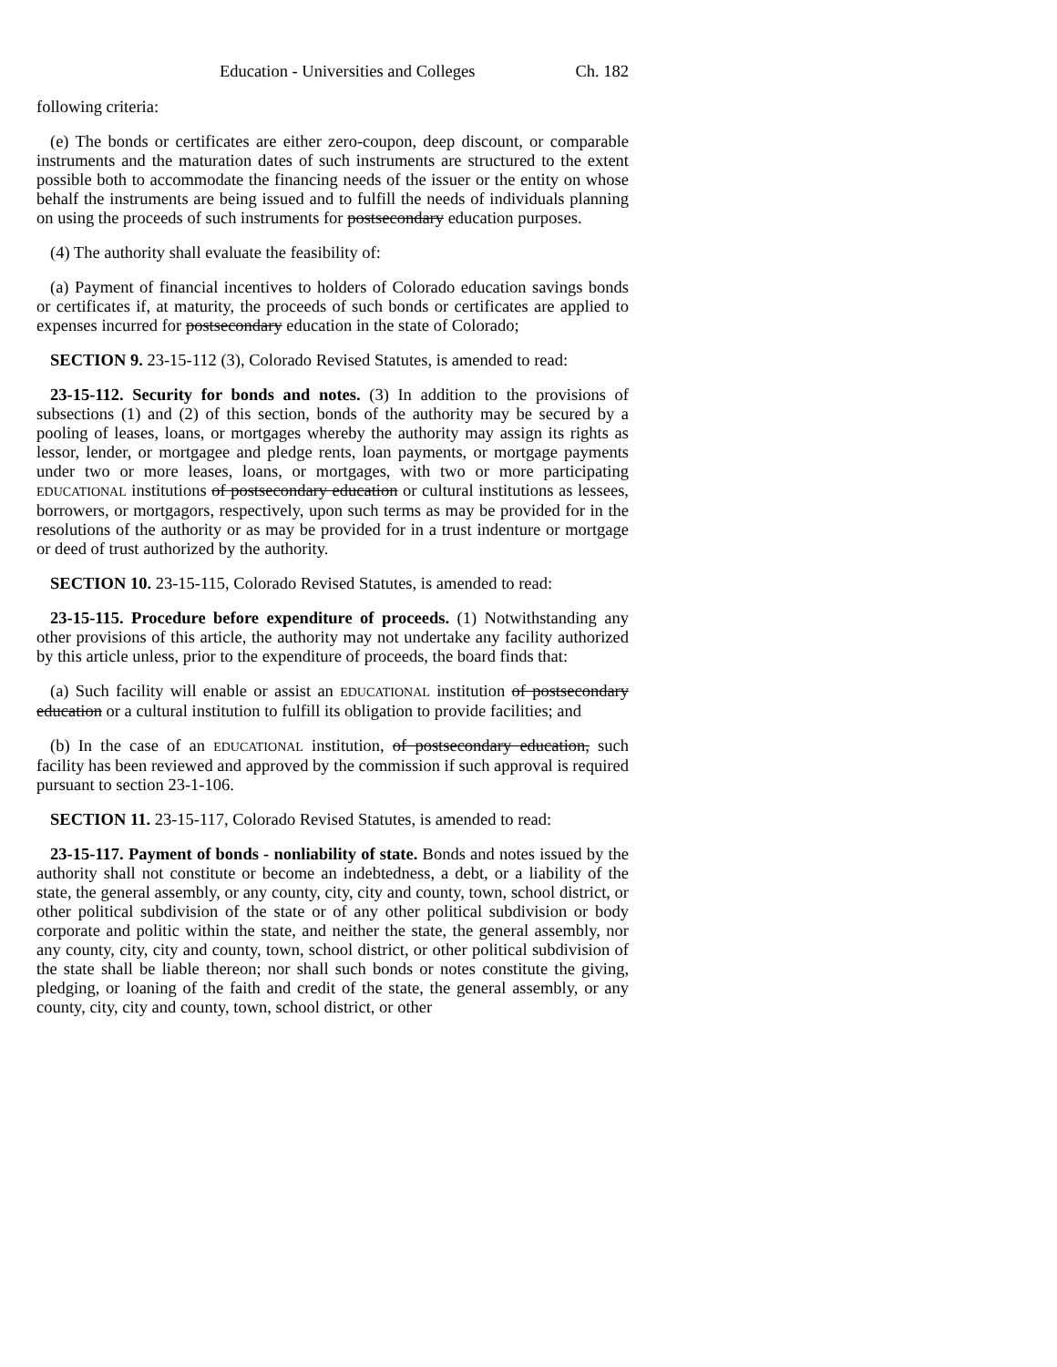Education - Universities and Colleges Ch. 182
following criteria:
(e) The bonds or certificates are either zero-coupon, deep discount, or comparable instruments and the maturation dates of such instruments are structured to the extent possible both to accommodate the financing needs of the issuer or the entity on whose behalf the instruments are being issued and to fulfill the needs of individuals planning on using the proceeds of such instruments for postsecondary education purposes.
(4) The authority shall evaluate the feasibility of:
(a) Payment of financial incentives to holders of Colorado education savings bonds or certificates if, at maturity, the proceeds of such bonds or certificates are applied to expenses incurred for postsecondary education in the state of Colorado;
SECTION 9. 23-15-112 (3), Colorado Revised Statutes, is amended to read:
23-15-112. Security for bonds and notes. (3) In addition to the provisions of subsections (1) and (2) of this section, bonds of the authority may be secured by a pooling of leases, loans, or mortgages whereby the authority may assign its rights as lessor, lender, or mortgagee and pledge rents, loan payments, or mortgage payments under two or more leases, loans, or mortgages, with two or more participating EDUCATIONAL institutions of postsecondary education or cultural institutions as lessees, borrowers, or mortgagors, respectively, upon such terms as may be provided for in the resolutions of the authority or as may be provided for in a trust indenture or mortgage or deed of trust authorized by the authority.
SECTION 10. 23-15-115, Colorado Revised Statutes, is amended to read:
23-15-115. Procedure before expenditure of proceeds. (1) Notwithstanding any other provisions of this article, the authority may not undertake any facility authorized by this article unless, prior to the expenditure of proceeds, the board finds that:
(a) Such facility will enable or assist an EDUCATIONAL institution of postsecondary education or a cultural institution to fulfill its obligation to provide facilities; and
(b) In the case of an EDUCATIONAL institution, of postsecondary education, such facility has been reviewed and approved by the commission if such approval is required pursuant to section 23-1-106.
SECTION 11. 23-15-117, Colorado Revised Statutes, is amended to read:
23-15-117. Payment of bonds - nonliability of state. Bonds and notes issued by the authority shall not constitute or become an indebtedness, a debt, or a liability of the state, the general assembly, or any county, city, city and county, town, school district, or other political subdivision of the state or of any other political subdivision or body corporate and politic within the state, and neither the state, the general assembly, nor any county, city, city and county, town, school district, or other political subdivision of the state shall be liable thereon; nor shall such bonds or notes constitute the giving, pledging, or loaning of the faith and credit of the state, the general assembly, or any county, city, city and county, town, school district, or other